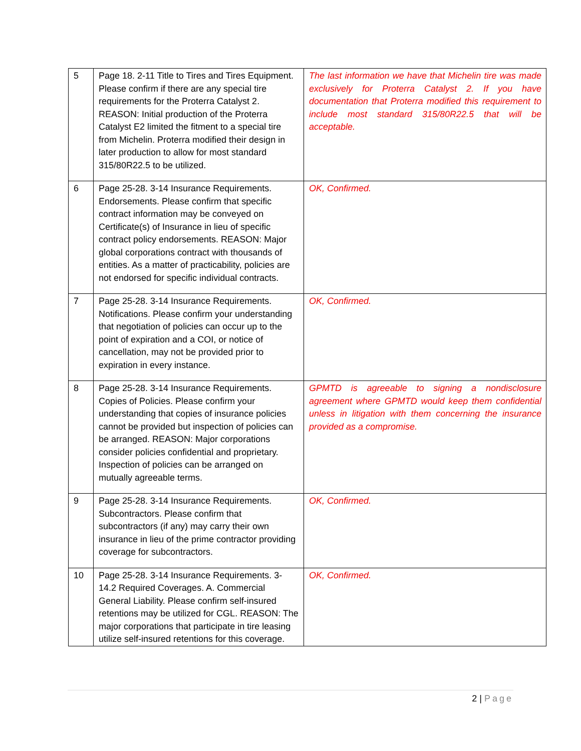| 5 | Page 18. 2-11 Title to Tires and Tires Equipment. Please confirm if there are any special tire requirements for the Proterra Catalyst 2. REASON: Initial production of the Proterra Catalyst E2 limited the fitment to a special tire from Michelin. Proterra modified their design in later production to allow for most standard 315/80R22.5 to be utilized. | The last information we have that Michelin tire was made exclusively for Proterra Catalyst 2. If you have documentation that Proterra modified this requirement to include most standard 315/80R22.5 that will be acceptable. |
| 6 | Page 25-28. 3-14 Insurance Requirements. Endorsements. Please confirm that specific contract information may be conveyed on Certificate(s) of Insurance in lieu of specific contract policy endorsements. REASON: Major global corporations contract with thousands of entities. As a matter of practicability, policies are not endorsed for specific individual contracts. | OK, Confirmed. |
| 7 | Page 25-28. 3-14 Insurance Requirements. Notifications. Please confirm your understanding that negotiation of policies can occur up to the point of expiration and a COI, or notice of cancellation, may not be provided prior to expiration in every instance. | OK, Confirmed. |
| 8 | Page 25-28. 3-14 Insurance Requirements. Copies of Policies. Please confirm your understanding that copies of insurance policies cannot be provided but inspection of policies can be arranged. REASON: Major corporations consider policies confidential and proprietary. Inspection of policies can be arranged on mutually agreeable terms. | GPMTD is agreeable to signing a nondisclosure agreement where GPMTD would keep them confidential unless in litigation with them concerning the insurance provided as a compromise. |
| 9 | Page 25-28. 3-14 Insurance Requirements. Subcontractors. Please confirm that subcontractors (if any) may carry their own insurance in lieu of the prime contractor providing coverage for subcontractors. | OK, Confirmed. |
| 10 | Page 25-28. 3-14 Insurance Requirements. 3-14.2 Required Coverages. A. Commercial General Liability. Please confirm self-insured retentions may be utilized for CGL. REASON: The major corporations that participate in tire leasing utilize self-insured retentions for this coverage. | OK, Confirmed. |
2 | Page